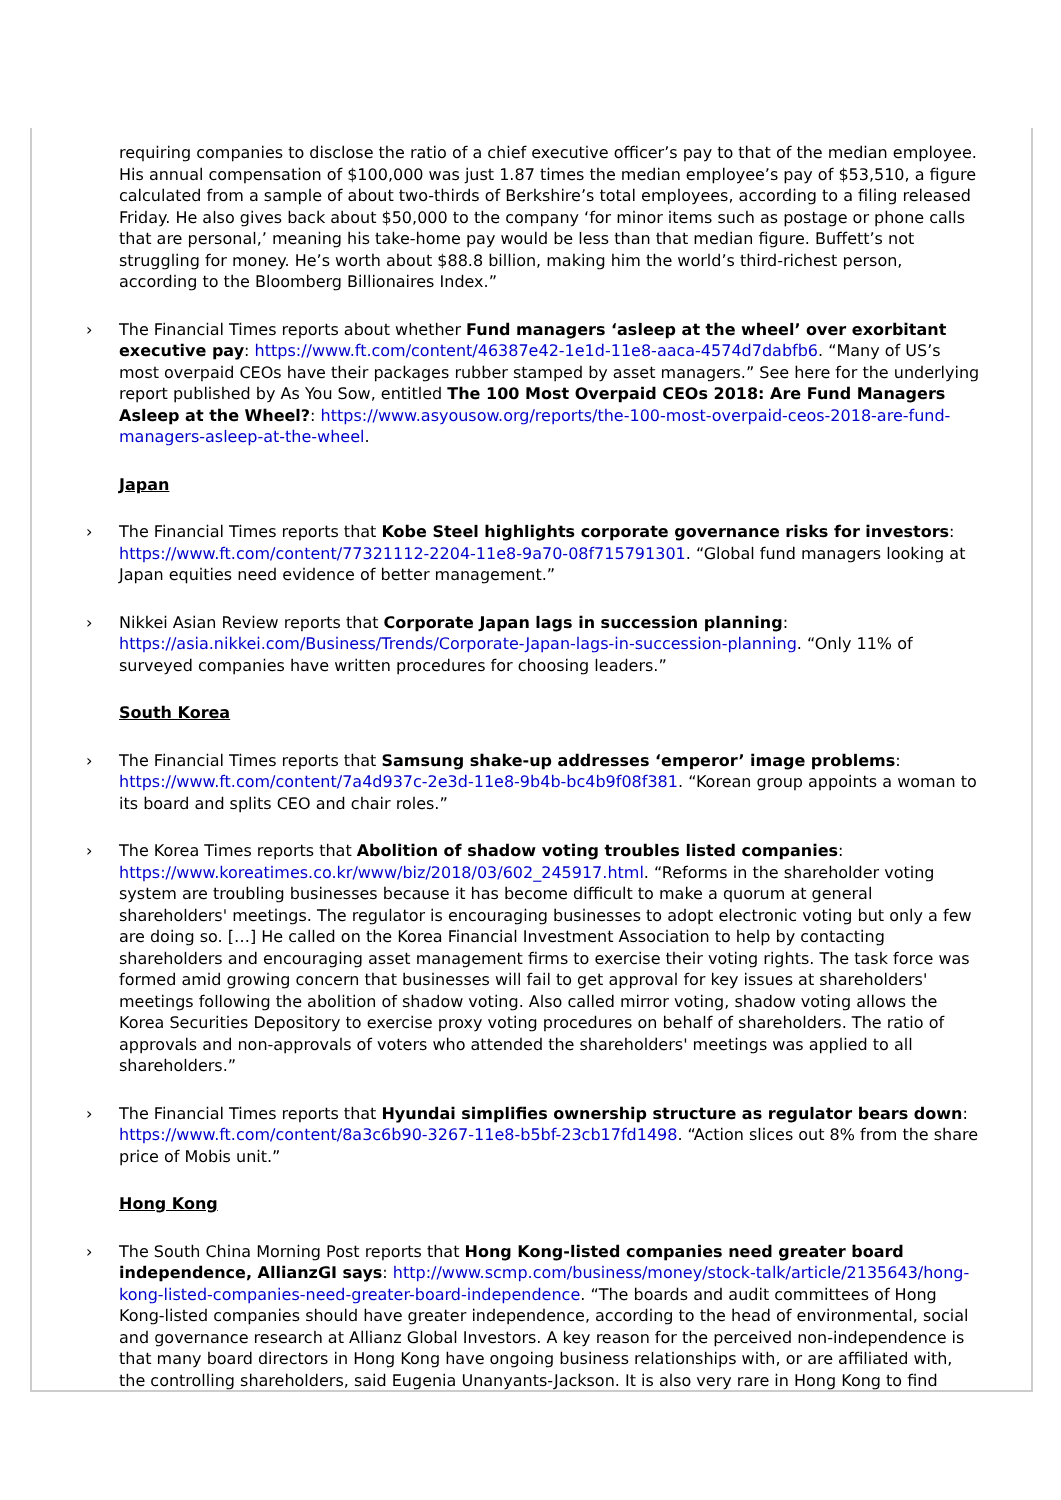requiring companies to disclose the ratio of a chief executive officer’s pay to that of the median employee. His annual compensation of $100,000 was just 1.87 times the median employee’s pay of $53,510, a figure calculated from a sample of about two-thirds of Berkshire’s total employees, according to a filing released Friday. He also gives back about $50,000 to the company ‘for minor items such as postage or phone calls that are personal,’ meaning his take-home pay would be less than that median figure. Buffett’s not struggling for money. He’s worth about $88.8 billion, making him the world’s third-richest person, according to the Bloomberg Billionaires Index.”
› The Financial Times reports about whether Fund managers ‘asleep at the wheel’ over exorbitant executive pay: https://www.ft.com/content/46387e42-1e1d-11e8-aaca-4574d7dabfb6. “Many of US’s most overpaid CEOs have their packages rubber stamped by asset managers.” See here for the underlying report published by As You Sow, entitled The 100 Most Overpaid CEOs 2018: Are Fund Managers Asleep at the Wheel?: https://www.asyousow.org/reports/the-100-most-overpaid-ceos-2018-are-fund-managers-asleep-at-the-wheel.
Japan
› The Financial Times reports that Kobe Steel highlights corporate governance risks for investors: https://www.ft.com/content/77321112-2204-11e8-9a70-08f715791301. “Global fund managers looking at Japan equities need evidence of better management.”
› Nikkei Asian Review reports that Corporate Japan lags in succession planning: https://asia.nikkei.com/Business/Trends/Corporate-Japan-lags-in-succession-planning. “Only 11% of surveyed companies have written procedures for choosing leaders.”
South Korea
› The Financial Times reports that Samsung shake-up addresses ‘emperor’ image problems: https://www.ft.com/content/7a4d937c-2e3d-11e8-9b4b-bc4b9f08f381. “Korean group appoints a woman to its board and splits CEO and chair roles.”
› The Korea Times reports that Abolition of shadow voting troubles listed companies: https://www.koreatimes.co.kr/www/biz/2018/03/602_245917.html. “Reforms in the shareholder voting system are troubling businesses because it has become difficult to make a quorum at general shareholders' meetings. The regulator is encouraging businesses to adopt electronic voting but only a few are doing so. […] He called on the Korea Financial Investment Association to help by contacting shareholders and encouraging asset management firms to exercise their voting rights. The task force was formed amid growing concern that businesses will fail to get approval for key issues at shareholders' meetings following the abolition of shadow voting. Also called mirror voting, shadow voting allows the Korea Securities Depository to exercise proxy voting procedures on behalf of shareholders. The ratio of approvals and non-approvals of voters who attended the shareholders' meetings was applied to all shareholders.”
› The Financial Times reports that Hyundai simplifies ownership structure as regulator bears down: https://www.ft.com/content/8a3c6b90-3267-11e8-b5bf-23cb17fd1498. “Action slices out 8% from the share price of Mobis unit.”
Hong Kong
› The South China Morning Post reports that Hong Kong-listed companies need greater board independence, AllianzGI says: http://www.scmp.com/business/money/stock-talk/article/2135643/hong-kong-listed-companies-need-greater-board-independence. “The boards and audit committees of Hong Kong-listed companies should have greater independence, according to the head of environmental, social and governance research at Allianz Global Investors. A key reason for the perceived non-independence is that many board directors in Hong Kong have ongoing business relationships with, or are affiliated with, the controlling shareholders, said Eugenia Unanyants-Jackson. It is also very rare in Hong Kong to find